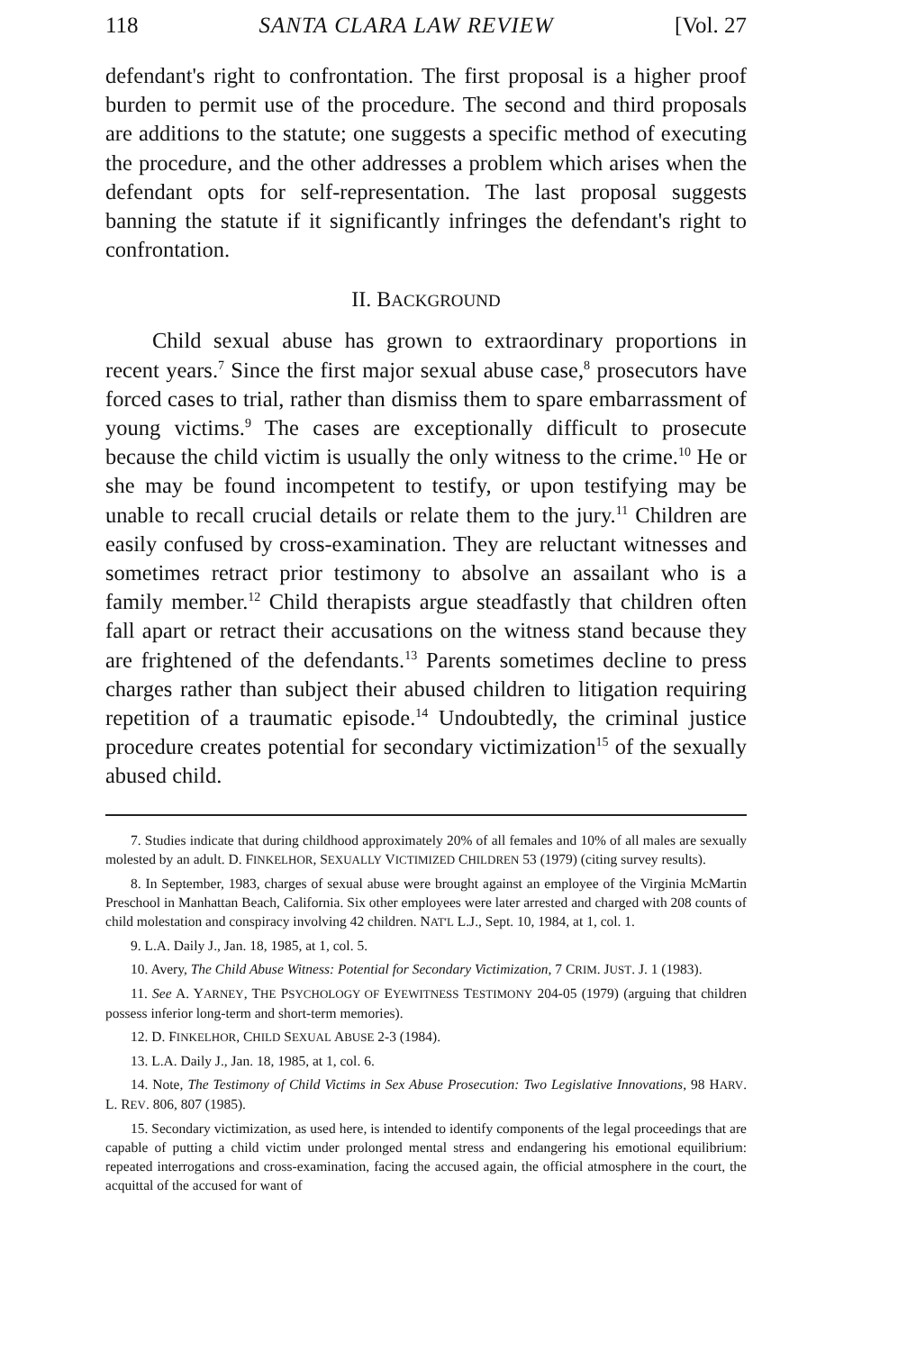118 SANTA CLARA LAW REVIEW [Vol. 27
defendant's right to confrontation. The first proposal is a higher proof burden to permit use of the procedure. The second and third proposals are additions to the statute; one suggests a specific method of executing the procedure, and the other addresses a problem which arises when the defendant opts for self-representation. The last proposal suggests banning the statute if it significantly infringes the defendant's right to confrontation.
II. BACKGROUND
Child sexual abuse has grown to extraordinary proportions in recent years.<sup>7</sup> Since the first major sexual abuse case,<sup>8</sup> prosecutors have forced cases to trial, rather than dismiss them to spare embarrassment of young victims.<sup>9</sup> The cases are exceptionally difficult to prosecute because the child victim is usually the only witness to the crime.<sup>10</sup> He or she may be found incompetent to testify, or upon testifying may be unable to recall crucial details or relate them to the jury.<sup>11</sup> Children are easily confused by cross-examination. They are reluctant witnesses and sometimes retract prior testimony to absolve an assailant who is a family member.<sup>12</sup> Child therapists argue steadfastly that children often fall apart or retract their accusations on the witness stand because they are frightened of the defendants.<sup>13</sup> Parents sometimes decline to press charges rather than subject their abused children to litigation requiring repetition of a traumatic episode.<sup>14</sup> Undoubtedly, the criminal justice procedure creates potential for secondary victimization<sup>15</sup> of the sexually abused child.
7. Studies indicate that during childhood approximately 20% of all females and 10% of all males are sexually molested by an adult. D. FINKELHOR, SEXUALLY VICTIMIZED CHILDREN 53 (1979) (citing survey results).
8. In September, 1983, charges of sexual abuse were brought against an employee of the Virginia McMartin Preschool in Manhattan Beach, California. Six other employees were later arrested and charged with 208 counts of child molestation and conspiracy involving 42 children. NAT'L L.J., Sept. 10, 1984, at 1, col. 1.
9. L.A. Daily J., Jan. 18, 1985, at 1, col. 5.
10. Avery, The Child Abuse Witness: Potential for Secondary Victimization, 7 CRIM. JUST. J. 1 (1983).
11. See A. YARNEY, THE PSYCHOLOGY OF EYEWITNESS TESTIMONY 204-05 (1979) (arguing that children possess inferior long-term and short-term memories).
12. D. FINKELHOR, CHILD SEXUAL ABUSE 2-3 (1984).
13. L.A. Daily J., Jan. 18, 1985, at 1, col. 6.
14. Note, The Testimony of Child Victims in Sex Abuse Prosecution: Two Legislative Innovations, 98 HARV. L. REV. 806, 807 (1985).
15. Secondary victimization, as used here, is intended to identify components of the legal proceedings that are capable of putting a child victim under prolonged mental stress and endangering his emotional equilibrium: repeated interrogations and cross-examination, facing the accused again, the official atmosphere in the court, the acquittal of the accused for want of